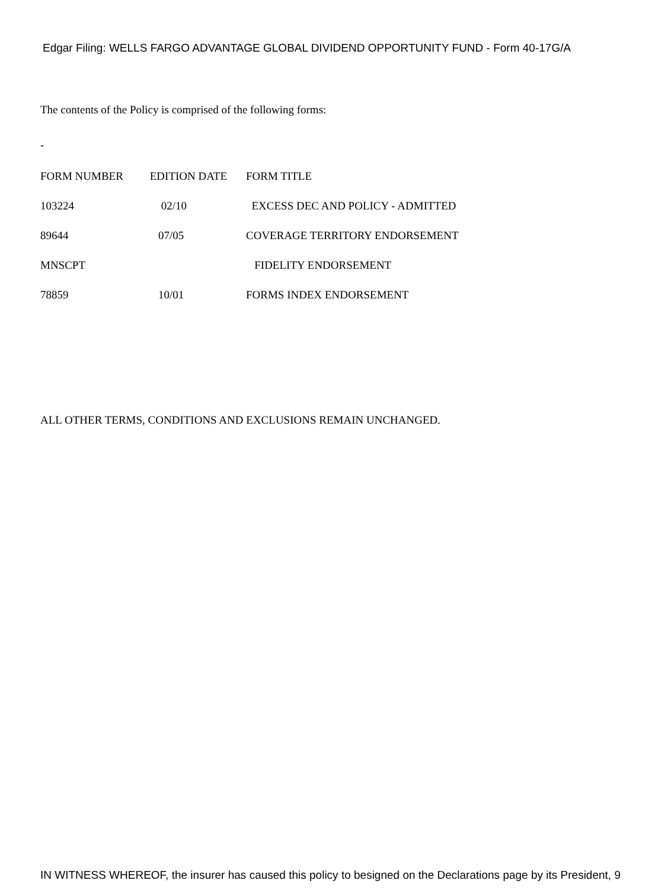Edgar Filing: WELLS FARGO ADVANTAGE GLOBAL DIVIDEND OPPORTUNITY FUND - Form 40-17G/A
The contents of the Policy is comprised of the following forms:
-
| FORM NUMBER | EDITION DATE | FORM TITLE |
| --- | --- | --- |
| 103224 | 02/10 | EXCESS DEC AND POLICY - ADMITTED |
| 89644 | 07/05 | COVERAGE TERRITORY ENDORSEMENT |
| MNSCPT | | FIDELITY ENDORSEMENT |
| 78859 | 10/01 | FORMS INDEX ENDORSEMENT |
ALL OTHER TERMS, CONDITIONS AND EXCLUSIONS REMAIN UNCHANGED.
IN WITNESS WHEREOF, the insurer has caused this policy to besigned on the Declarations page by its President, 9